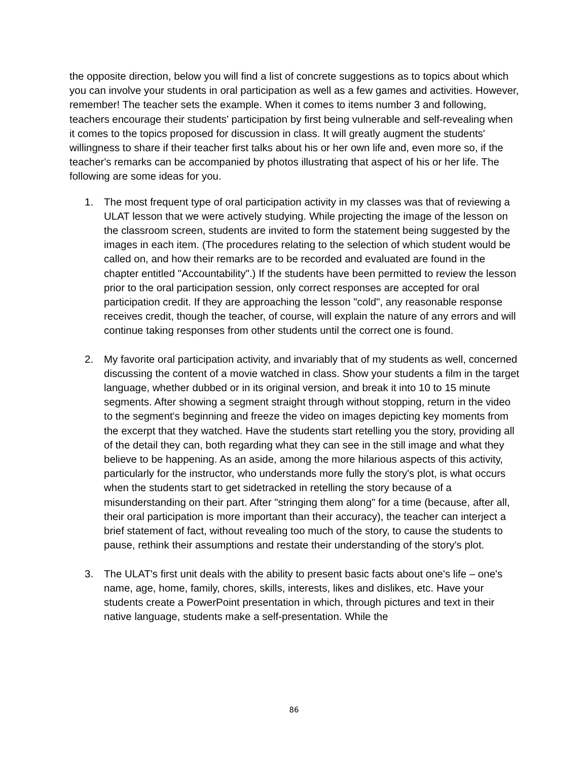the opposite direction, below you will find a list of concrete suggestions as to topics about which you can involve your students in oral participation as well as a few games and activities. However, remember! The teacher sets the example. When it comes to items number 3 and following, teachers encourage their students' participation by first being vulnerable and self-revealing when it comes to the topics proposed for discussion in class. It will greatly augment the students' willingness to share if their teacher first talks about his or her own life and, even more so, if the teacher's remarks can be accompanied by photos illustrating that aspect of his or her life. The following are some ideas for you.
1. The most frequent type of oral participation activity in my classes was that of reviewing a ULAT lesson that we were actively studying. While projecting the image of the lesson on the classroom screen, students are invited to form the statement being suggested by the images in each item. (The procedures relating to the selection of which student would be called on, and how their remarks are to be recorded and evaluated are found in the chapter entitled "Accountability".) If the students have been permitted to review the lesson prior to the oral participation session, only correct responses are accepted for oral participation credit. If they are approaching the lesson "cold", any reasonable response receives credit, though the teacher, of course, will explain the nature of any errors and will continue taking responses from other students until the correct one is found.
2. My favorite oral participation activity, and invariably that of my students as well, concerned discussing the content of a movie watched in class. Show your students a film in the target language, whether dubbed or in its original version, and break it into 10 to 15 minute segments. After showing a segment straight through without stopping, return in the video to the segment's beginning and freeze the video on images depicting key moments from the excerpt that they watched. Have the students start retelling you the story, providing all of the detail they can, both regarding what they can see in the still image and what they believe to be happening. As an aside, among the more hilarious aspects of this activity, particularly for the instructor, who understands more fully the story's plot, is what occurs when the students start to get sidetracked in retelling the story because of a misunderstanding on their part. After "stringing them along" for a time (because, after all, their oral participation is more important than their accuracy), the teacher can interject a brief statement of fact, without revealing too much of the story, to cause the students to pause, rethink their assumptions and restate their understanding of the story's plot.
3. The ULAT's first unit deals with the ability to present basic facts about one's life – one's name, age, home, family, chores, skills, interests, likes and dislikes, etc. Have your students create a PowerPoint presentation in which, through pictures and text in their native language, students make a self-presentation. While the
86